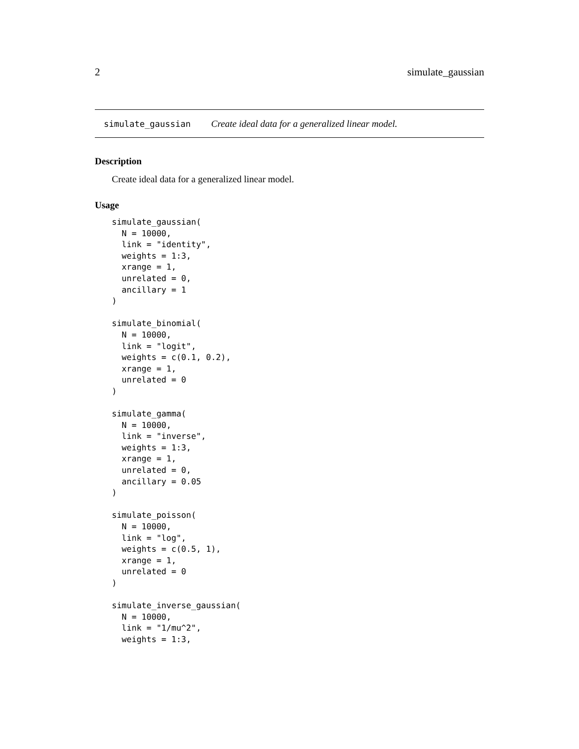2 simulate_gaussian
simulate_gaussian Create ideal data for a generalized linear model.
Description
Create ideal data for a generalized linear model.
Usage
simulate_gaussian(
  N = 10000,
  link = "identity",
  weights = 1:3,
  xrange = 1,
  unrelated = 0,
  ancillary = 1
)

simulate_binomial(
  N = 10000,
  link = "logit",
  weights = c(0.1, 0.2),
  xrange = 1,
  unrelated = 0
)

simulate_gamma(
  N = 10000,
  link = "inverse",
  weights = 1:3,
  xrange = 1,
  unrelated = 0,
  ancillary = 0.05
)

simulate_poisson(
  N = 10000,
  link = "log",
  weights = c(0.5, 1),
  xrange = 1,
  unrelated = 0
)

simulate_inverse_gaussian(
  N = 10000,
  link = "1/mu^2",
  weights = 1:3,